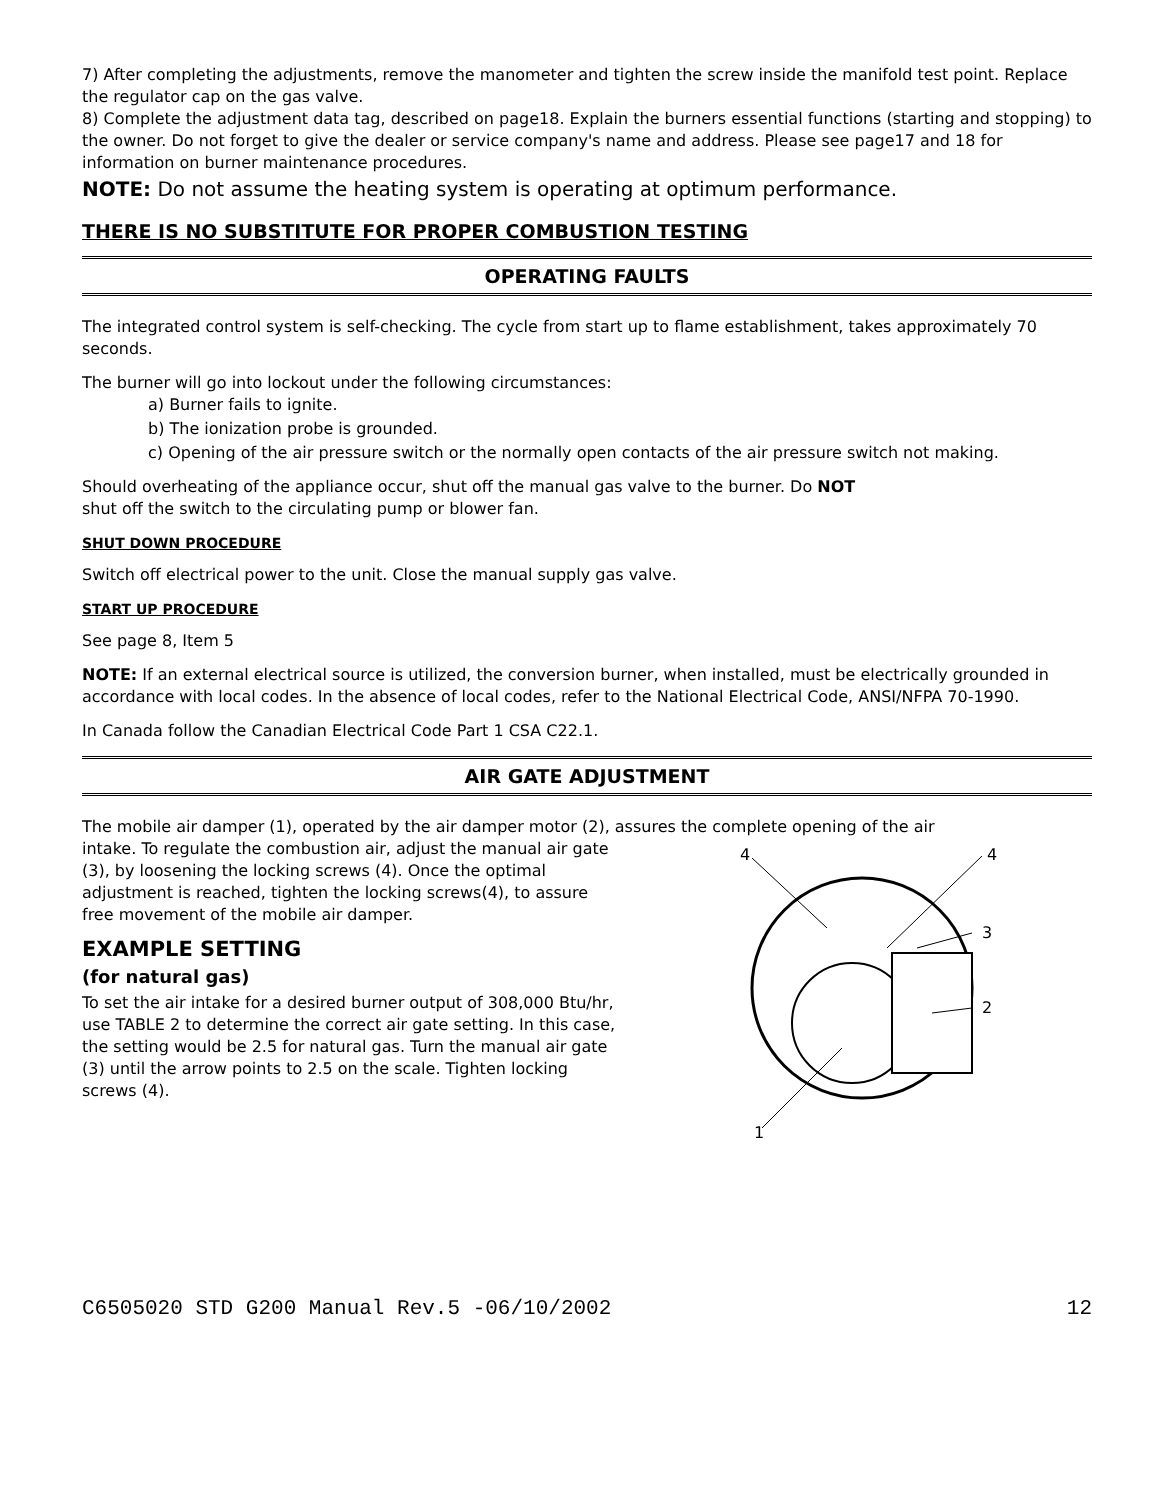7) After completing the adjustments, remove the manometer and tighten the screw inside the manifold test point. Replace the regulator cap on the gas valve.
8) Complete the adjustment data tag, described on page18. Explain the burners essential functions (starting and stopping) to the owner. Do not forget to give the dealer or service company's name and address. Please see page17 and 18 for information on burner maintenance procedures.
NOTE: Do not assume the heating system is operating at optimum performance.
THERE IS NO SUBSTITUTE FOR PROPER COMBUSTION TESTING
OPERATING FAULTS
The integrated control system is self-checking. The cycle from start up to flame establishment, takes approximately 70 seconds.
The burner will go into lockout under the following circumstances:
a) Burner fails to ignite.
b) The ionization probe is grounded.
c) Opening of the air pressure switch or the normally open contacts of the air pressure switch not making.
Should overheating of the appliance occur, shut off the manual gas valve to the burner. Do NOT
shut off the switch to the circulating pump or blower fan.
SHUT DOWN PROCEDURE
Switch off electrical power to the unit. Close the manual supply gas valve.
START UP PROCEDURE
See page 8, Item 5
NOTE: If an external electrical source is utilized, the conversion burner, when installed, must be electrically grounded in accordance with local codes. In the absence of local codes, refer to the National Electrical Code, ANSI/NFPA 70-1990.
In Canada follow the Canadian Electrical Code Part 1 CSA C22.1.
AIR GATE ADJUSTMENT
The mobile air damper (1), operated by the air damper motor (2), assures the complete opening of the air
intake. To regulate the combustion air, adjust the manual air gate (3), by loosening the locking screws (4). Once the optimal adjustment is reached, tighten the locking screws(4), to assure free movement of the mobile air damper.
EXAMPLE SETTING
(for natural gas)
To set the air intake for a desired burner output of 308,000 Btu/hr, use TABLE 2 to determine the correct air gate setting. In this case, the setting would be 2.5 for natural gas. Turn the manual air gate (3) until the arrow points to 2.5 on the scale. Tighten locking screws (4).
4
4
3
2
1
C6505020 STD G200 Manual Rev.5 -06/10/2002 12